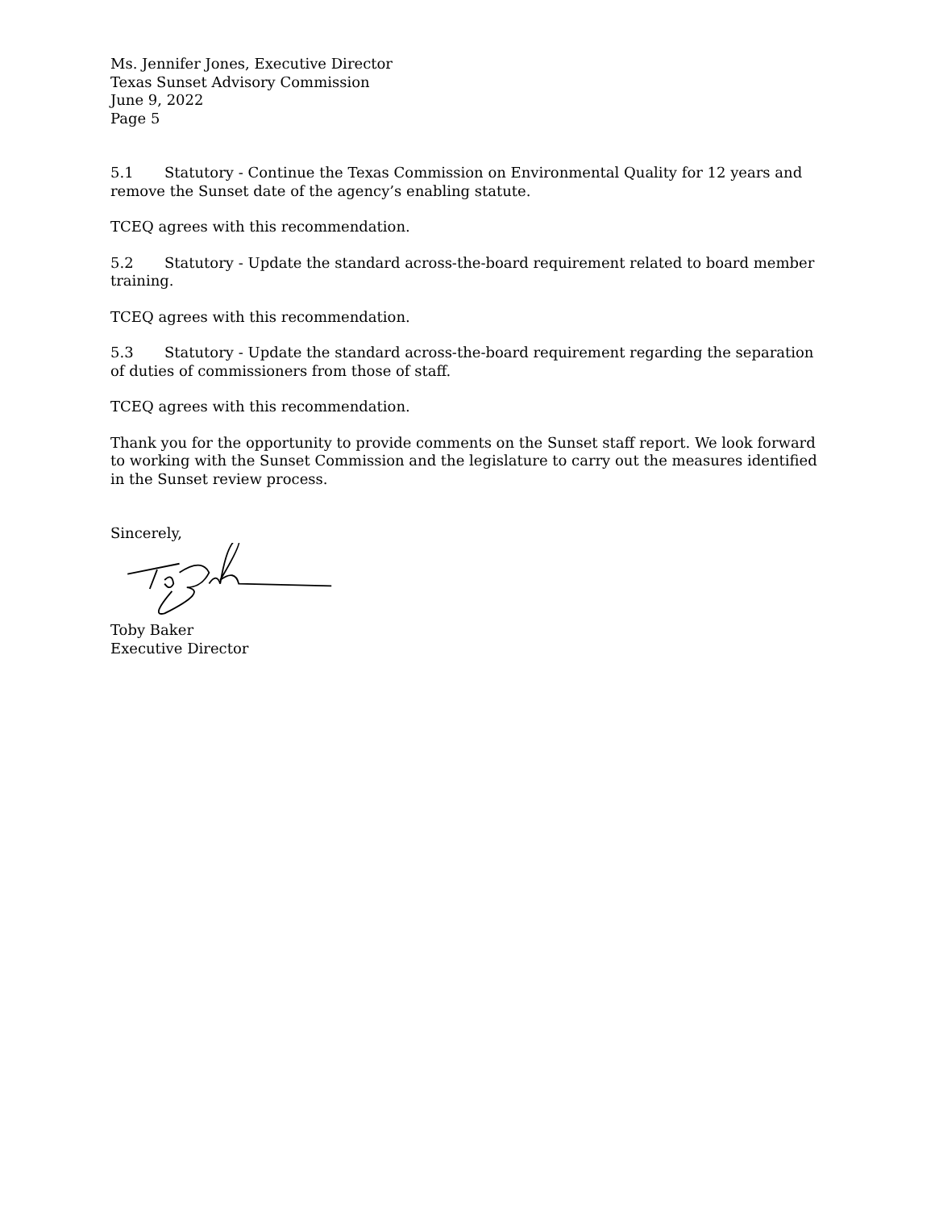Ms. Jennifer Jones, Executive Director
Texas Sunset Advisory Commission
June 9, 2022
Page 5
5.1 Statutory - Continue the Texas Commission on Environmental Quality for 12 years and remove the Sunset date of the agency’s enabling statute.
TCEQ agrees with this recommendation.
5.2 Statutory - Update the standard across-the-board requirement related to board member training.
TCEQ agrees with this recommendation.
5.3 Statutory - Update the standard across-the-board requirement regarding the separation of duties of commissioners from those of staff.
TCEQ agrees with this recommendation.
Thank you for the opportunity to provide comments on the Sunset staff report. We look forward to working with the Sunset Commission and the legislature to carry out the measures identified in the Sunset review process.
Sincerely,
Toby Baker
Executive Director